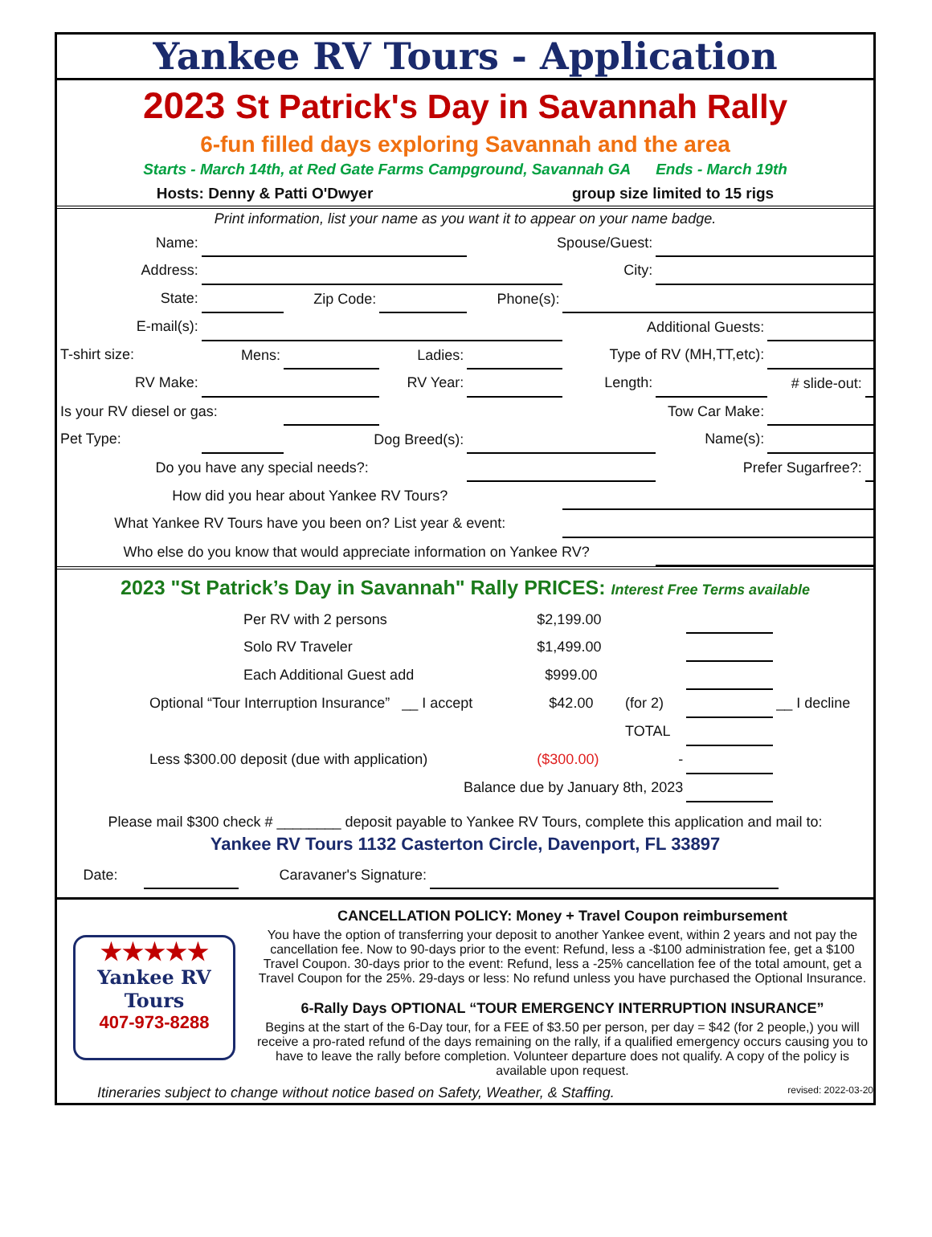Yankee RV Tours - Application
2023 St Patrick's Day in Savannah Rally
6-fun filled days exploring Savannah and the area
Starts - March 14th, at Red Gate Farms Campground, Savannah GA Ends - March 19th
Hosts: Denny & Patti O'Dwyer group size limited to 15 rigs
Print information, list your name as you want it to appear on your name badge.
| Name: | | | | Spouse/Guest: | | | | |
| Address: | | | | | City: | | | |
| State: | | Zip Code: | | Phone(s): | | | | |
| E-mail(s): | | | | | Additional Guests: | | | |
| T-shirt size: | Mens: | | Ladies: | | Type of RV (MH,TT,etc): | | | |
| RV Make: | | | RV Year: | | Length: | | # slide-out: | |
| Is your RV diesel or gas: | | | Tow Car Make: | | | | | |
| Pet Type: | | Dog Breed(s): | | | | Name(s): | | |
| Do you have any special needs?: | | | | | | Prefer Sugarfree?: | | |
| How did you hear about Yankee RV Tours? | | | | | | | | |
| What Yankee RV Tours have you been on? List year & event: | | | | | | | | |
| Who else do you know that would appreciate information on Yankee RV? | | | | | | | | |
2023 "St Patrick’s Day in Savannah" Rally PRICES: Interest Free Terms available
| | Per RV with 2 persons | $2,199.00 | | | |
| | Solo RV Traveler | $1,499.00 | | | |
| | Each Additional Guest add | $999.00 | | | |
| Optional “Tour Interruption Insurance” __ I accept | | $42.00 | (for 2) | | __ I decline |
| | | | TOTAL | | |
| Less $300.00 deposit (due with application) | | ($300.00) | - | | |
| Balance due by January 8th, 2023 | | | | | |
Please mail $300 check # ________ deposit payable to Yankee RV Tours, complete this application and mail to:
Yankee RV Tours 1132 Casterton Circle, Davenport, FL 33897
| Date: | | Caravaner's Signature: | | |
★★★★★
Yankee RV
Tours
407-973-8288
CANCELLATION POLICY: Money + Travel Coupon reimbursement
You have the option of transferring your deposit to another Yankee event, within 2 years and not pay the cancellation fee. Now to 90-days prior to the event: Refund, less a -$100 administration fee, get a $100 Travel Coupon. 30-days prior to the event: Refund, less a -25% cancellation fee of the total amount, get a Travel Coupon for the 25%. 29-days or less: No refund unless you have purchased the Optional Insurance.
6-Rally Days OPTIONAL “TOUR EMERGENCY INTERRUPTION INSURANCE”
Begins at the start of the 6-Day tour, for a FEE of $3.50 per person, per day = $42 (for 2 people,) you will receive a pro-rated refund of the days remaining on the rally, if a qualified emergency occurs causing you to have to leave the rally before completion. Volunteer departure does not qualify. A copy of the policy is available upon request.
Itineraries subject to change without notice based on Safety, Weather, & Staffing. revised: 2022-03-20